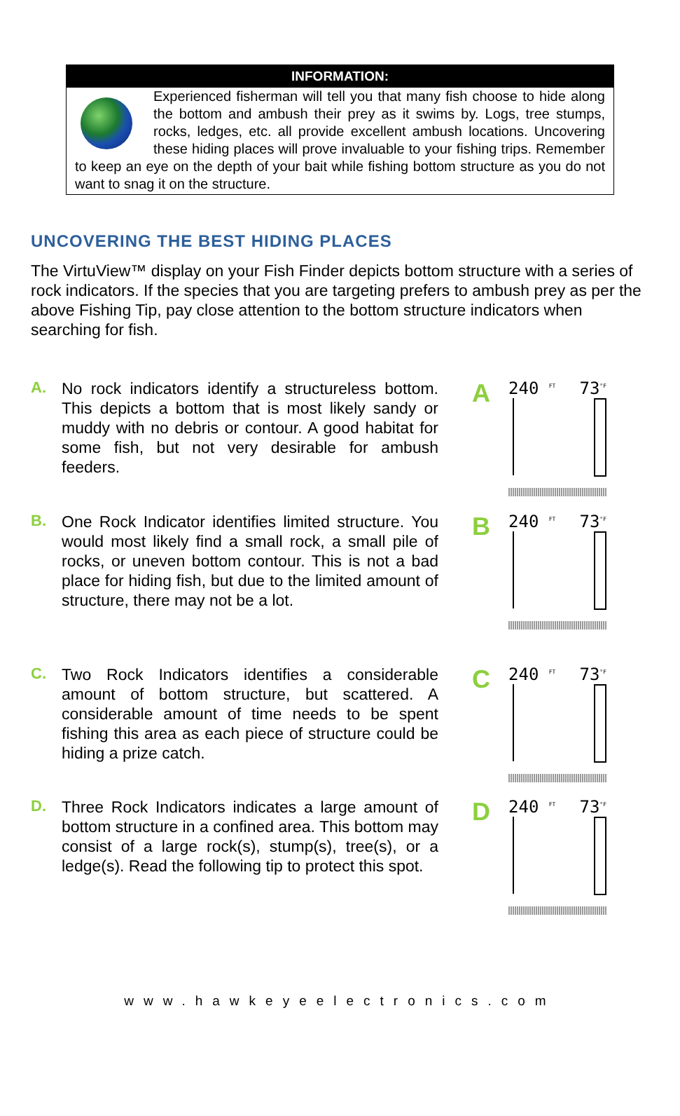INFORMATION:
Experienced fisherman will tell you that many fish choose to hide along the bottom and ambush their prey as it swims by. Logs, tree stumps, rocks, ledges, etc. all provide excellent ambush locations. Uncovering these hiding places will prove invaluable to your fishing trips. Remember to keep an eye on the depth of your bait while fishing bottom structure as you do not want to snag it on the structure.
UNCOVERING THE BEST HIDING PLACES
The VirtuView™ display on your Fish Finder depicts bottom structure with a series of rock indicators. If the species that you are targeting prefers to ambush prey as per the above Fishing Tip, pay close attention to the bottom structure indicators when searching for fish.
A.
No rock indicators identify a structureless bottom. This depicts a bottom that is most likely sandy or muddy with no debris or contour. A good habitat for some fish, but not very desirable for ambush feeders.
A
240 <sup>FT</sup> 73<sup>°F</sup>
B.
One Rock Indicator identifies limited structure. You would most likely find a small rock, a small pile of rocks, or uneven bottom contour. This is not a bad place for hiding fish, but due to the limited amount of structure, there may not be a lot.
B
240 <sup>FT</sup> 73<sup>°F</sup>
C.
Two Rock Indicators identifies a considerable amount of bottom structure, but scattered. A considerable amount of time needs to be spent fishing this area as each piece of structure could be hiding a prize catch.
C
240 <sup>FT</sup> 73<sup>°F</sup>
D.
Three Rock Indicators indicates a large amount of bottom structure in a confined area. This bottom may consist of a large rock(s), stump(s), tree(s), or a ledge(s). Read the following tip to protect this spot.
D
240 <sup>FT</sup> 73<sup>°F</sup>
www.hawkeyeelectronics.com